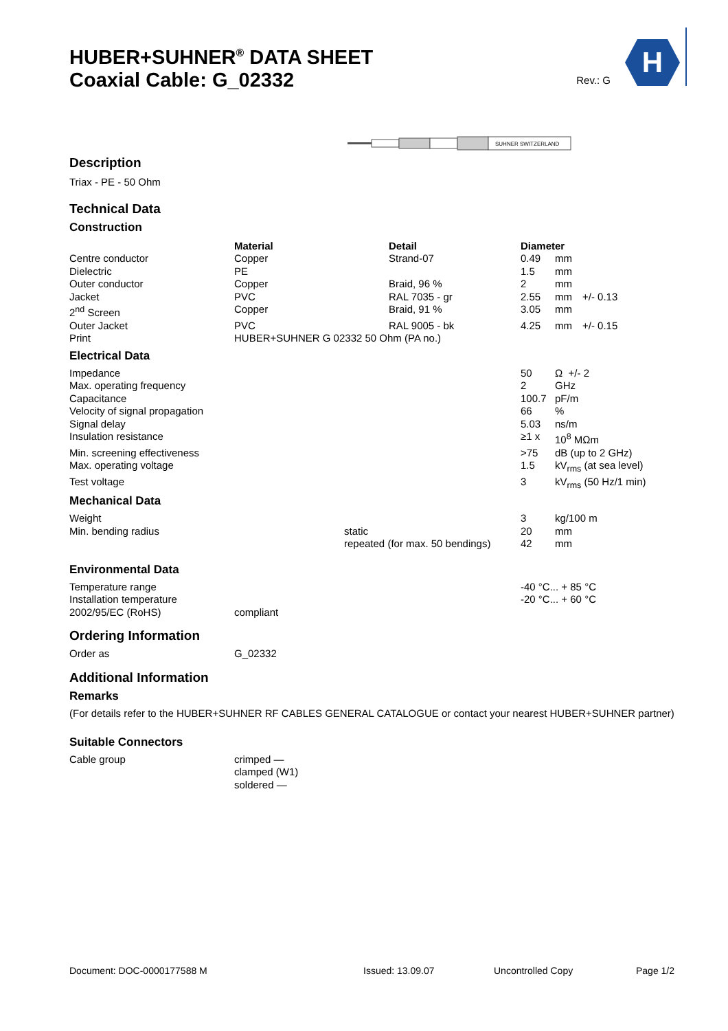H
HUBER+SUHNER<sup>®</sup> DATA SHEET
Coaxial Cable: G_02332
Rev.: G
SUHNER SWITZERLAND
Description
Triax - PE - 50 Ohm
Technical Data
Construction
| | Material | Detail | Diameter | | |
| Centre conductor | Copper | Strand-07 | 0.49 | mm | |
| Dielectric | PE | | 1.5 | mm | |
| Outer conductor | Copper | Braid, 96 % | 2 | mm | |
| Jacket | PVC | RAL 7035 - gr | 2.55 | mm | +/- 0.13 |
| 2<sup>nd</sup> Screen | Copper | Braid, 91 % | 3.05 | mm | |
| Outer Jacket | PVC | RAL 9005 - bk | 4.25 | mm | +/- 0.15 |
| Print | HUBER+SUHNER G 02332 50 Ohm (PA no.) | | | | |
Electrical Data
| Impedance | | | 50 | Ω +/- 2 |
| Max. operating frequency | | | 2 | GHz |
| Capacitance | | | 100.7 | pF/m |
| Velocity of signal propagation | | | 66 | % |
| Signal delay | | | 5.03 | ns/m |
| Insulation resistance | | | ≥1 x | 10<sup>8</sup> MΩm |
| Min. screening effectiveness | | | >75 | dB (up to 2 GHz) |
| Max. operating voltage | | | 1.5 | kV<sub>rms</sub> (at sea level) |
| Test voltage | | | 3 | kV<sub>rms</sub> (50 Hz/1 min) |
Mechanical Data
| Weight | | 3 | kg/100 m |
| Min. bending radius | static | 20 | mm |
| | repeated (for max. 50 bendings) | 42 | mm |
Environmental Data
| Temperature range | | -40 °C... + 85 °C |
| Installation temperature | | -20 °C... + 60 °C |
| 2002/95/EC (RoHS) | compliant | |
Ordering Information
| Order as | G_02332 |
Additional Information
Remarks
(For details refer to the HUBER+SUHNER RF CABLES GENERAL CATALOGUE or contact your nearest HUBER+SUHNER partner)
Suitable Connectors
| Cable group | crimped — clamped (W1) soldered — |
Document: DOC-0000177588 M Issued: 13.09.07 Uncontrolled Copy Page 1/2